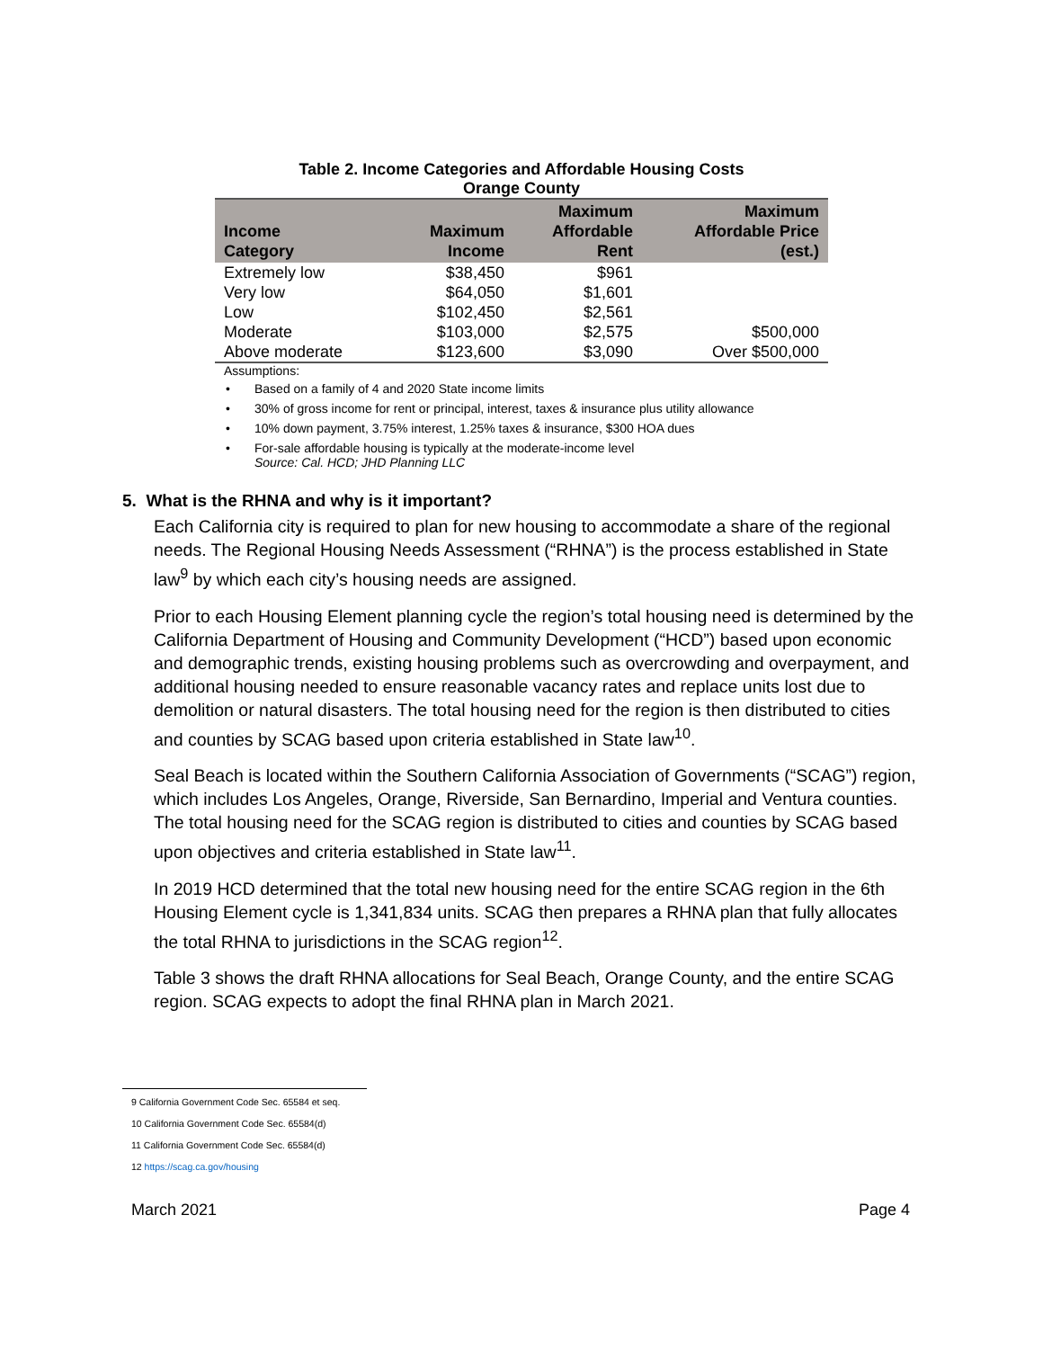Table 2. Income Categories and Affordable Housing Costs
Orange County
| Income Category | Maximum Income | Maximum Affordable Rent | Maximum Affordable Price (est.) |
| --- | --- | --- | --- |
| Extremely low | $38,450 | $961 | |
| Very low | $64,050 | $1,601 | |
| Low | $102,450 | $2,561 | |
| Moderate | $103,000 | $2,575 | $500,000 |
| Above moderate | $123,600 | $3,090 | Over $500,000 |
Assumptions:
• Based on a family of 4 and 2020 State income limits
• 30% of gross income for rent or principal, interest, taxes & insurance plus utility allowance
• 10% down payment, 3.75% interest, 1.25% taxes & insurance, $300 HOA dues
• For-sale affordable housing is typically at the moderate-income level
Source: Cal. HCD; JHD Planning LLC
5. What is the RHNA and why is it important?
Each California city is required to plan for new housing to accommodate a share of the regional needs. The Regional Housing Needs Assessment (“RHNA”) is the process established in State law<sup>9</sup> by which each city’s housing needs are assigned.
Prior to each Housing Element planning cycle the region’s total housing need is determined by the California Department of Housing and Community Development (“HCD”) based upon economic and demographic trends, existing housing problems such as overcrowding and overpayment, and additional housing needed to ensure reasonable vacancy rates and replace units lost due to demolition or natural disasters. The total housing need for the region is then distributed to cities and counties by SCAG based upon criteria established in State law<sup>10</sup>.
Seal Beach is located within the Southern California Association of Governments (“SCAG”) region, which includes Los Angeles, Orange, Riverside, San Bernardino, Imperial and Ventura counties. The total housing need for the SCAG region is distributed to cities and counties by SCAG based upon objectives and criteria established in State law<sup>11</sup>.
In 2019 HCD determined that the total new housing need for the entire SCAG region in the 6th Housing Element cycle is 1,341,834 units. SCAG then prepares a RHNA plan that fully allocates the total RHNA to jurisdictions in the SCAG region<sup>12</sup>.
Table 3 shows the draft RHNA allocations for Seal Beach, Orange County, and the entire SCAG region. SCAG expects to adopt the final RHNA plan in March 2021.
9 California Government Code Sec. 65584 et seq.
10 California Government Code Sec. 65584(d)
11 California Government Code Sec. 65584(d)
12 https://scag.ca.gov/housing
March 2021 Page 4